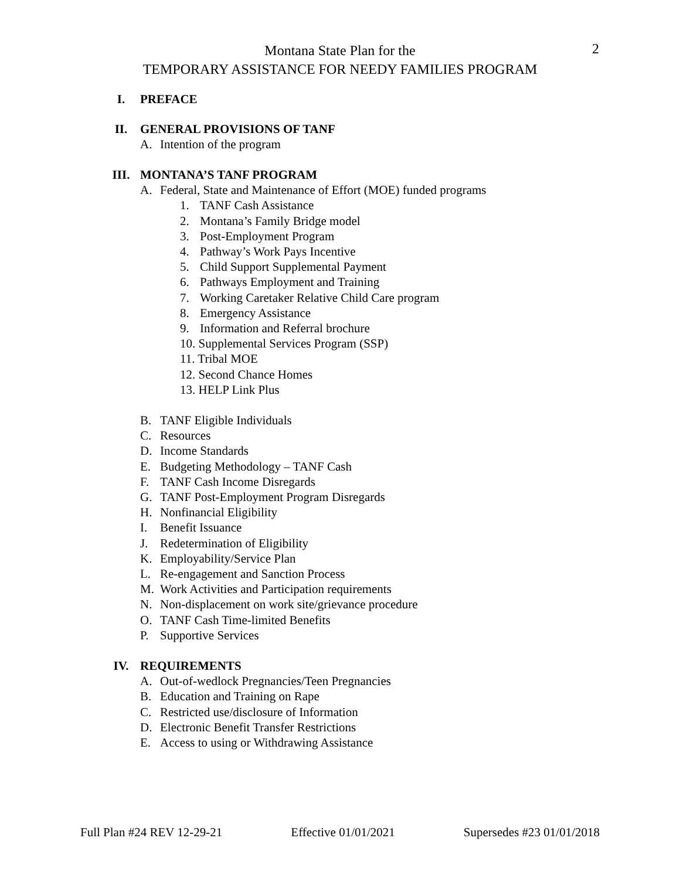Montana State Plan for the
TEMPORARY ASSISTANCE FOR NEEDY FAMILIES PROGRAM
2
I. PREFACE
II. GENERAL PROVISIONS OF TANF
A. Intention of the program
III. MONTANA’S TANF PROGRAM
A. Federal, State and Maintenance of Effort (MOE) funded programs
1. TANF Cash Assistance
2. Montana’s Family Bridge model
3. Post-Employment Program
4. Pathway’s Work Pays Incentive
5. Child Support Supplemental Payment
6. Pathways Employment and Training
7. Working Caretaker Relative Child Care program
8. Emergency Assistance
9. Information and Referral brochure
10. Supplemental Services Program (SSP)
11. Tribal MOE
12. Second Chance Homes
13. HELP Link Plus
B. TANF Eligible Individuals
C. Resources
D. Income Standards
E. Budgeting Methodology – TANF Cash
F. TANF Cash Income Disregards
G. TANF Post-Employment Program Disregards
H. Nonfinancial Eligibility
I. Benefit Issuance
J. Redetermination of Eligibility
K. Employability/Service Plan
L. Re-engagement and Sanction Process
M. Work Activities and Participation requirements
N. Non-displacement on work site/grievance procedure
O. TANF Cash Time-limited Benefits
P. Supportive Services
IV. REQUIREMENTS
A. Out-of-wedlock Pregnancies/Teen Pregnancies
B. Education and Training on Rape
C. Restricted use/disclosure of Information
D. Electronic Benefit Transfer Restrictions
E. Access to using or Withdrawing Assistance
Full Plan #24 REV 12-29-21 Effective 01/01/2021 Supersedes #23 01/01/2018